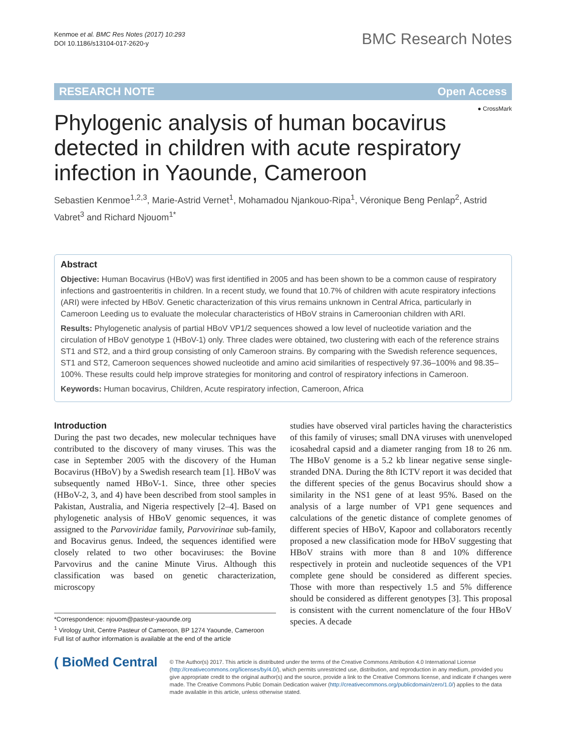Kenmoe et al. BMC Res Notes (2017) 10:293
DOI 10.1186/s13104-017-2620-y
BMC Research Notes
RESEARCH NOTE Open Access
● CrossMark
Phylogenic analysis of human bocavirus detected in children with acute respiratory infection in Yaounde, Cameroon
Sebastien Kenmoe<sup>1,2,3</sup>, Marie-Astrid Vernet<sup>1</sup>, Mohamadou Njankouo-Ripa<sup>1</sup>, Véronique Beng Penlap<sup>2</sup>, Astrid Vabret<sup>3</sup> and Richard Njouom<sup>1*</sup>
Abstract
Objective: Human Bocavirus (HBoV) was first identified in 2005 and has been shown to be a common cause of respiratory infections and gastroenteritis in children. In a recent study, we found that 10.7% of children with acute respiratory infections (ARI) were infected by HBoV. Genetic characterization of this virus remains unknown in Central Africa, particularly in Cameroon Leeding us to evaluate the molecular characteristics of HBoV strains in Cameroonian children with ARI.
Results: Phylogenetic analysis of partial HBoV VP1/2 sequences showed a low level of nucleotide variation and the circulation of HBoV genotype 1 (HBoV-1) only. Three clades were obtained, two clustering with each of the reference strains ST1 and ST2, and a third group consisting of only Cameroon strains. By comparing with the Swedish reference sequences, ST1 and ST2, Cameroon sequences showed nucleotide and amino acid similarities of respectively 97.36–100% and 98.35–100%. These results could help improve strategies for monitoring and control of respiratory infections in Cameroon.
Keywords: Human bocavirus, Children, Acute respiratory infection, Cameroon, Africa
Introduction
During the past two decades, new molecular techniques have contributed to the discovery of many viruses. This was the case in September 2005 with the discovery of the Human Bocavirus (HBoV) by a Swedish research team [1]. HBoV was subsequently named HBoV-1. Since, three other species (HBoV-2, 3, and 4) have been described from stool samples in Pakistan, Australia, and Nigeria respectively [2–4]. Based on phylogenetic analysis of HBoV genomic sequences, it was assigned to the Parvoviridae family, Parvovirinae sub-family, and Bocavirus genus. Indeed, the sequences identified were closely related to two other bocaviruses: the Bovine Parvovirus and the canine Minute Virus. Although this classification was based on genetic characterization, microscopy
*Correspondence: njouom@pasteur-yaounde.org
<sup>1</sup> Virology Unit, Centre Pasteur of Cameroon, BP 1274 Yaounde, Cameroon
Full list of author information is available at the end of the article
studies have observed viral particles having the characteristics of this family of viruses; small DNA viruses with unenveloped icosahedral capsid and a diameter ranging from 18 to 26 nm. The HBoV genome is a 5.2 kb linear negative sense single-stranded DNA. During the 8th ICTV report it was decided that the different species of the genus Bocavirus should show a similarity in the NS1 gene of at least 95%. Based on the analysis of a large number of VP1 gene sequences and calculations of the genetic distance of complete genomes of different species of HBoV, Kapoor and collaborators recently proposed a new classification mode for HBoV suggesting that HBoV strains with more than 8 and 10% difference respectively in protein and nucleotide sequences of the VP1 complete gene should be considered as different species. Those with more than respectively 1.5 and 5% difference should be considered as different genotypes [3]. This proposal is consistent with the current nomenclature of the four HBoV species. A decade
( BioMed Central
© The Author(s) 2017. This article is distributed under the terms of the Creative Commons Attribution 4.0 International License (http://creativecommons.org/licenses/by/4.0/), which permits unrestricted use, distribution, and reproduction in any medium, provided you give appropriate credit to the original author(s) and the source, provide a link to the Creative Commons license, and indicate if changes were made. The Creative Commons Public Domain Dedication waiver (http://creativecommons.org/publicdomain/zero/1.0/) applies to the data made available in this article, unless otherwise stated.